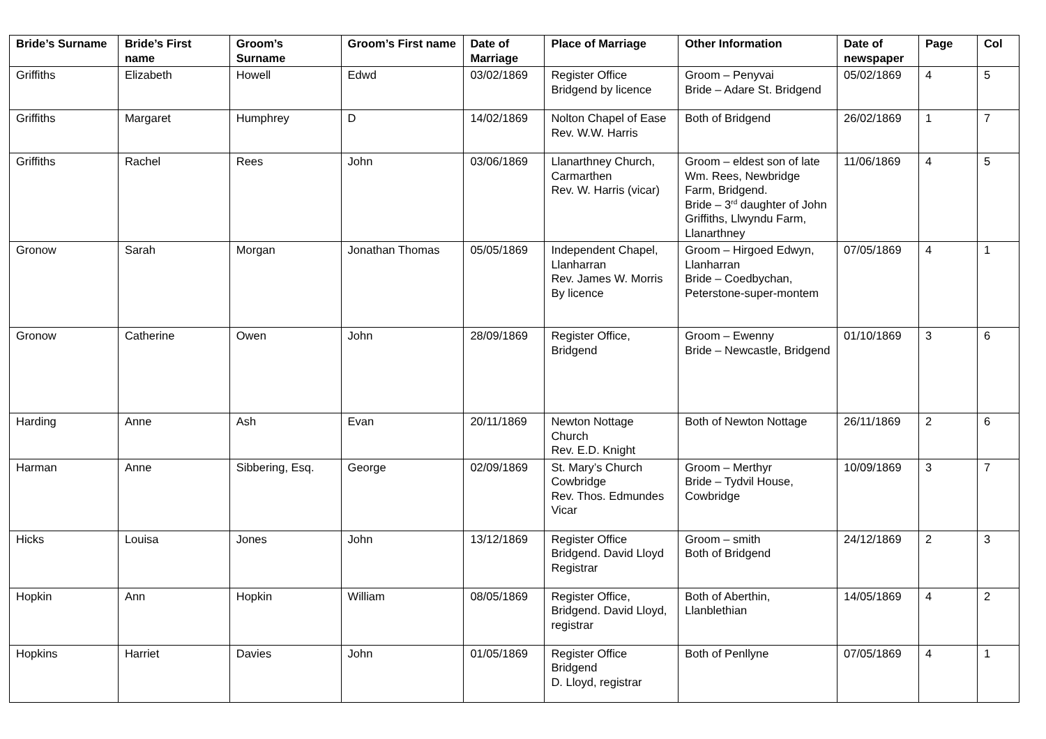| Bride’s Surname | Bride’s First name | Groom’s Surname | Groom’s First name | Date of Marriage | Place of Marriage | Other Information | Date of newspaper | Page | Col |
| --- | --- | --- | --- | --- | --- | --- | --- | --- | --- |
| Griffiths | Elizabeth | Howell | Edwd | 03/02/1869 | Register Office Bridgend by licence | Groom – Penyvai Bride – Adare St. Bridgend | 05/02/1869 | 4 | 5 |
| Griffiths | Margaret | Humphrey | D | 14/02/1869 | Nolton Chapel of Ease Rev. W.W. Harris | Both of Bridgend | 26/02/1869 | 1 | 7 |
| Griffiths | Rachel | Rees | John | 03/06/1869 | Llanarthney Church, Carmarthen Rev. W. Harris (vicar) | Groom – eldest son of late Wm. Rees, Newbridge Farm, Bridgend. Bride – 3<sup>rd</sup> daughter of John Griffiths, Llwyndu Farm, Llanarthney | 11/06/1869 | 4 | 5 |
| Gronow | Sarah | Morgan | Jonathan Thomas | 05/05/1869 | Independent Chapel, Llanharran Rev. James W. Morris By licence | Groom – Hirgoed Edwyn, Llanharran Bride – Coedbychan, Peterstone-super-montem | 07/05/1869 | 4 | 1 |
| Gronow | Catherine | Owen | John | 28/09/1869 | Register Office, Bridgend | Groom – Ewenny Bride – Newcastle, Bridgend | 01/10/1869 | 3 | 6 |
| Harding | Anne | Ash | Evan | 20/11/1869 | Newton Nottage Church Rev. E.D. Knight | Both of Newton Nottage | 26/11/1869 | 2 | 6 |
| Harman | Anne | Sibbering, Esq. | George | 02/09/1869 | St. Mary’s Church Cowbridge Rev. Thos. Edmundes Vicar | Groom – Merthyr Bride – Tydvil House, Cowbridge | 10/09/1869 | 3 | 7 |
| Hicks | Louisa | Jones | John | 13/12/1869 | Register Office Bridgend. David Lloyd Registrar | Groom – smith Both of Bridgend | 24/12/1869 | 2 | 3 |
| Hopkin | Ann | Hopkin | William | 08/05/1869 | Register Office, Bridgend. David Lloyd, registrar | Both of Aberthin, Llanblethian | 14/05/1869 | 4 | 2 |
| Hopkins | Harriet | Davies | John | 01/05/1869 | Register Office Bridgend D. Lloyd, registrar | Both of Penllyne | 07/05/1869 | 4 | 1 |